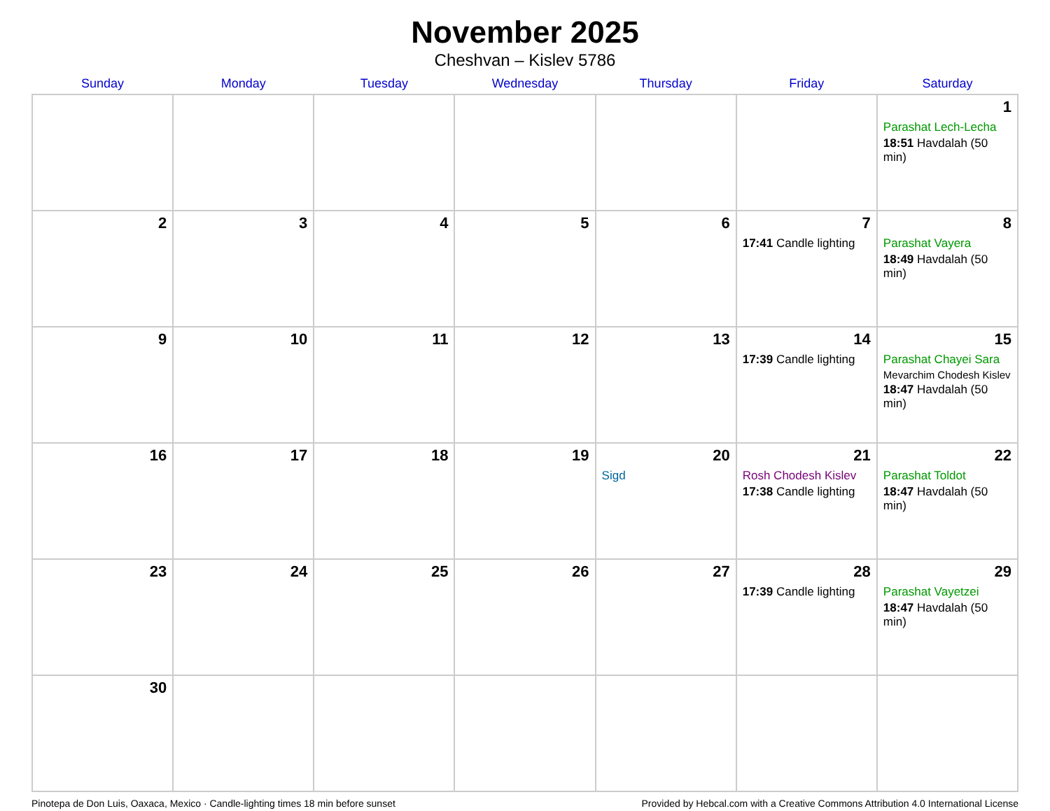November 2025
Cheshvan – Kislev 5786
| Sunday | Monday | Tuesday | Wednesday | Thursday | Friday | Saturday |
| --- | --- | --- | --- | --- | --- | --- |
| | | | | | | 1 Parashat Lech-Lecha 18:51 Havdalah (50 min) |
| 2 | 3 | 4 | 5 | 6 | 7 17:41 Candle lighting | 8 Parashat Vayera 18:49 Havdalah (50 min) |
| 9 | 10 | 11 | 12 | 13 | 14 17:39 Candle lighting | 15 Parashat Chayei Sara Mevarchim Chodesh Kislev 18:47 Havdalah (50 min) |
| 16 | 17 | 18 | 19 | 20 Sigd | 21 Rosh Chodesh Kislev 17:38 Candle lighting | 22 Parashat Toldot 18:47 Havdalah (50 min) |
| 23 | 24 | 25 | 26 | 27 | 28 17:39 Candle lighting | 29 Parashat Vayetzei 18:47 Havdalah (50 min) |
| 30 | | | | | | |
Pinotepa de Don Luis, Oaxaca, Mexico · Candle-lighting times 18 min before sunset Provided by Hebcal.com with a Creative Commons Attribution 4.0 International License